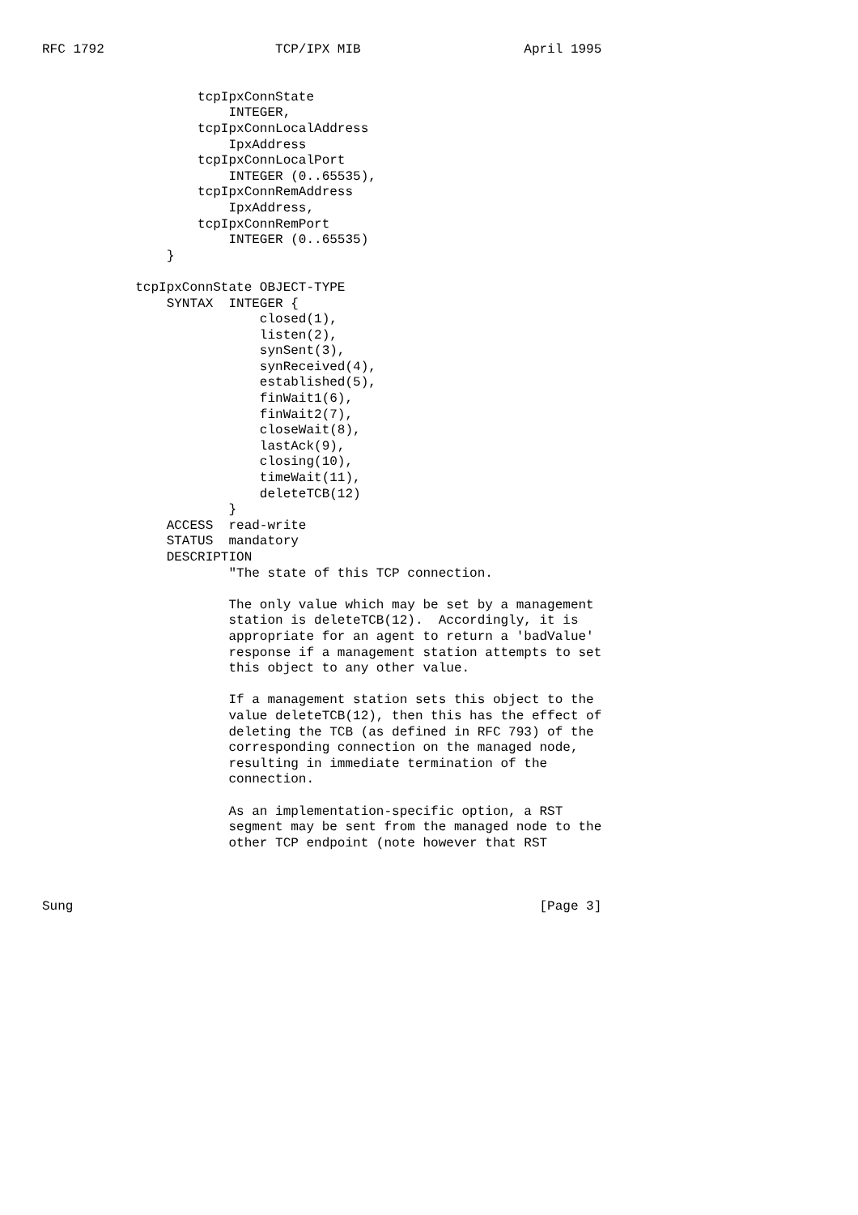RFC 1792                      TCP/IPX MIB                     April 1995


                    tcpIpxConnState
                        INTEGER,
                    tcpIpxConnLocalAddress
                        IpxAddress
                    tcpIpxConnLocalPort
                        INTEGER (0..65535),
                    tcpIpxConnRemAddress
                        IpxAddress,
                    tcpIpxConnRemPort
                        INTEGER (0..65535)
                }

            tcpIpxConnState OBJECT-TYPE
                SYNTAX  INTEGER {
                            closed(1),
                            listen(2),
                            synSent(3),
                            synReceived(4),
                            established(5),
                            finWait1(6),
                            finWait2(7),
                            closeWait(8),
                            lastAck(9),
                            closing(10),
                            timeWait(11),
                            deleteTCB(12)
                        }
                ACCESS  read-write
                STATUS  mandatory
                DESCRIPTION
                        "The state of this TCP connection.

                        The only value which may be set by a management
                        station is deleteTCB(12).  Accordingly, it is
                        appropriate for an agent to return a 'badValue'
                        response if a management station attempts to set
                        this object to any other value.

                        If a management station sets this object to the
                        value deleteTCB(12), then this has the effect of
                        deleting the TCB (as defined in RFC 793) of the
                        corresponding connection on the managed node,
                        resulting in immediate termination of the
                        connection.

                        As an implementation-specific option, a RST
                        segment may be sent from the managed node to the
                        other TCP endpoint (note however that RST



Sung                                                            [Page 3]